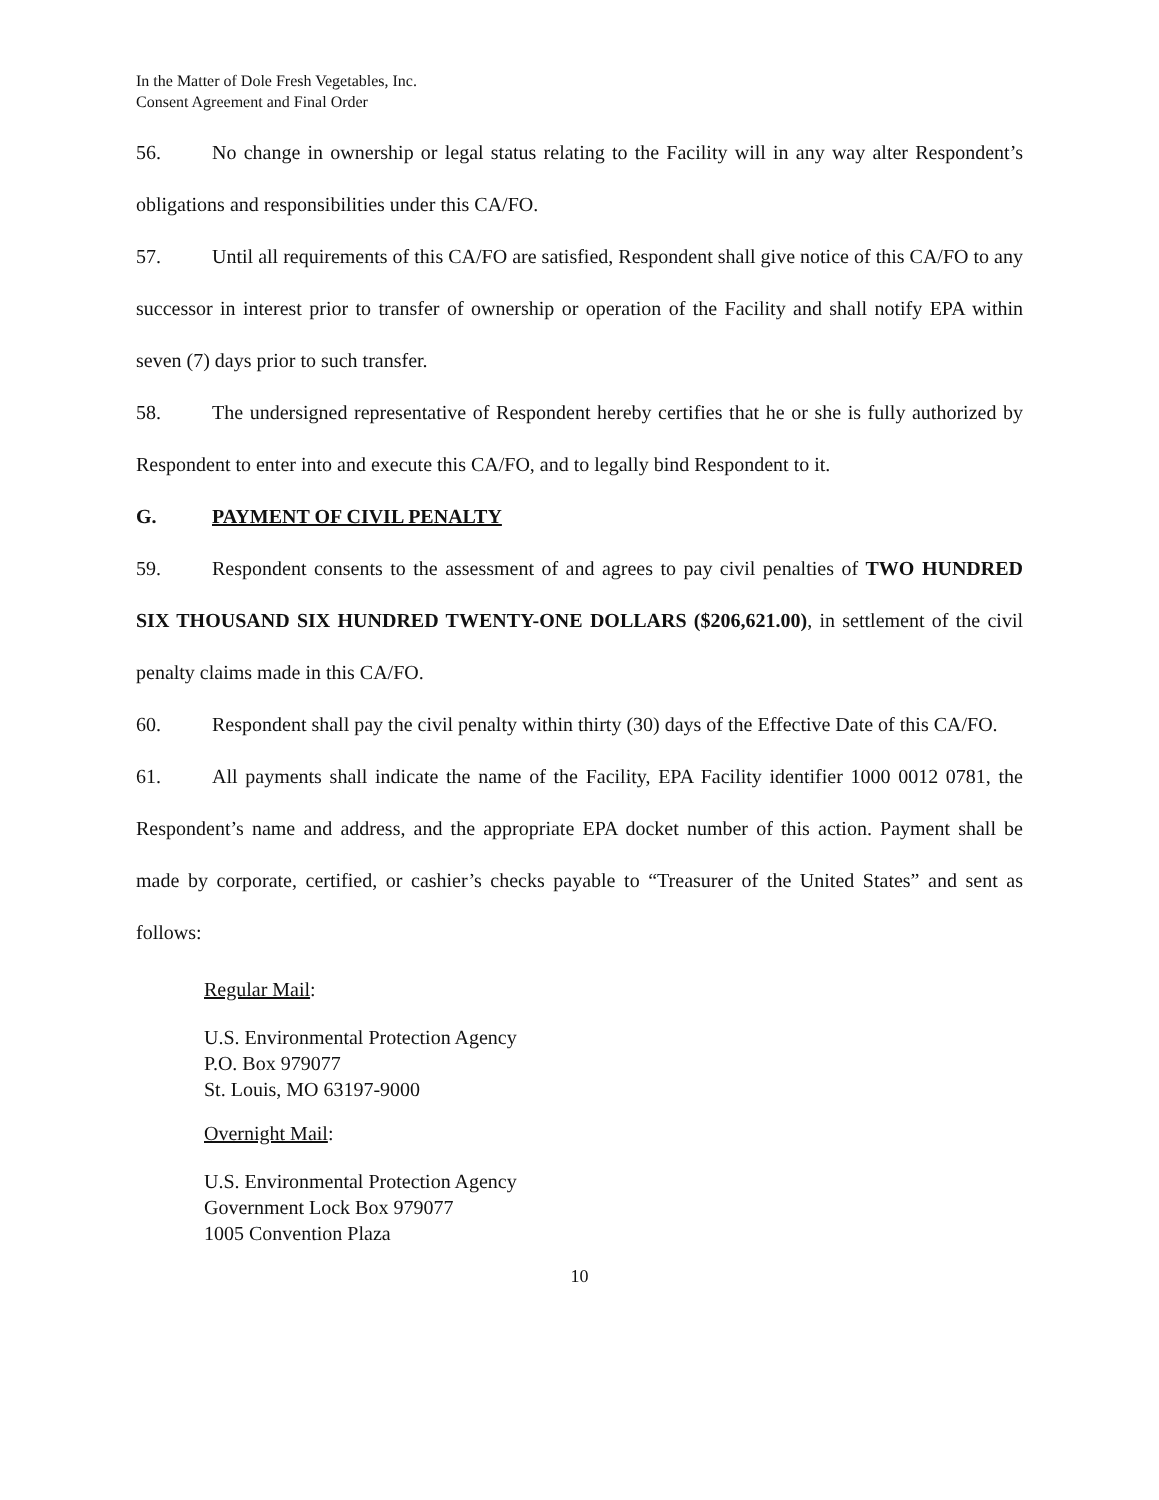In the Matter of Dole Fresh Vegetables, Inc.
Consent Agreement and Final Order
56. No change in ownership or legal status relating to the Facility will in any way alter Respondent’s obligations and responsibilities under this CA/FO.
57. Until all requirements of this CA/FO are satisfied, Respondent shall give notice of this CA/FO to any successor in interest prior to transfer of ownership or operation of the Facility and shall notify EPA within seven (7) days prior to such transfer.
58. The undersigned representative of Respondent hereby certifies that he or she is fully authorized by Respondent to enter into and execute this CA/FO, and to legally bind Respondent to it.
G. PAYMENT OF CIVIL PENALTY
59. Respondent consents to the assessment of and agrees to pay civil penalties of TWO HUNDRED SIX THOUSAND SIX HUNDRED TWENTY-ONE DOLLARS ($206,621.00), in settlement of the civil penalty claims made in this CA/FO.
60. Respondent shall pay the civil penalty within thirty (30) days of the Effective Date of this CA/FO.
61. All payments shall indicate the name of the Facility, EPA Facility identifier 1000 0012 0781, the Respondent’s name and address, and the appropriate EPA docket number of this action. Payment shall be made by corporate, certified, or cashier’s checks payable to “Treasurer of the United States” and sent as follows:
Regular Mail:
U.S. Environmental Protection Agency
P.O. Box 979077
St. Louis, MO 63197-9000
Overnight Mail:
U.S. Environmental Protection Agency
Government Lock Box 979077
1005 Convention Plaza
10